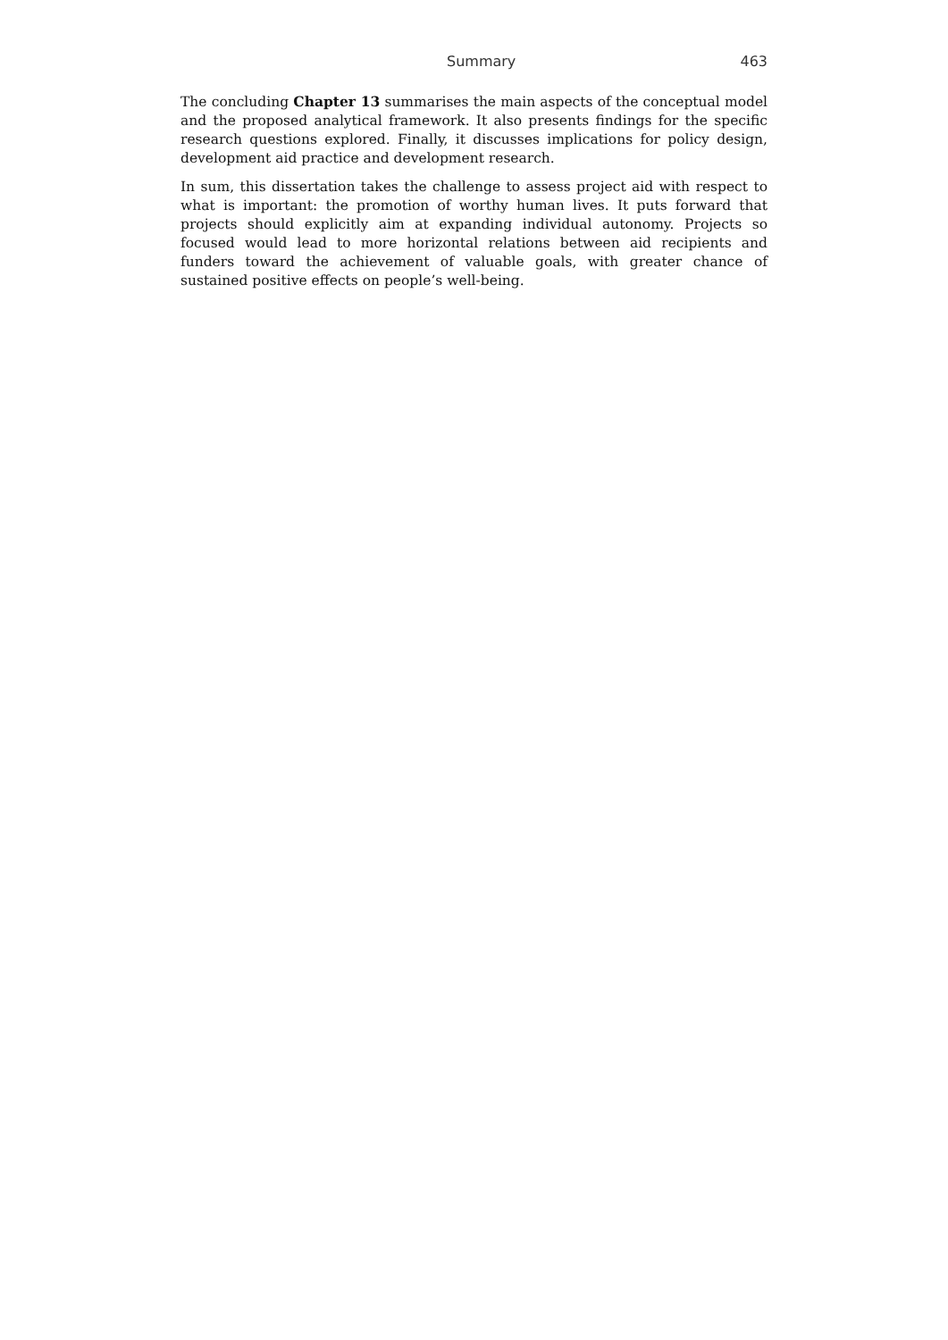Summary 463
The concluding Chapter 13 summarises the main aspects of the conceptual model and the proposed analytical framework. It also presents findings for the specific research questions explored. Finally, it discusses implications for policy design, development aid practice and development research.
In sum, this dissertation takes the challenge to assess project aid with respect to what is important: the promotion of worthy human lives. It puts forward that projects should explicitly aim at expanding individual autonomy. Projects so focused would lead to more horizontal relations between aid recipients and funders toward the achievement of valuable goals, with greater chance of sustained positive effects on people’s well-being.